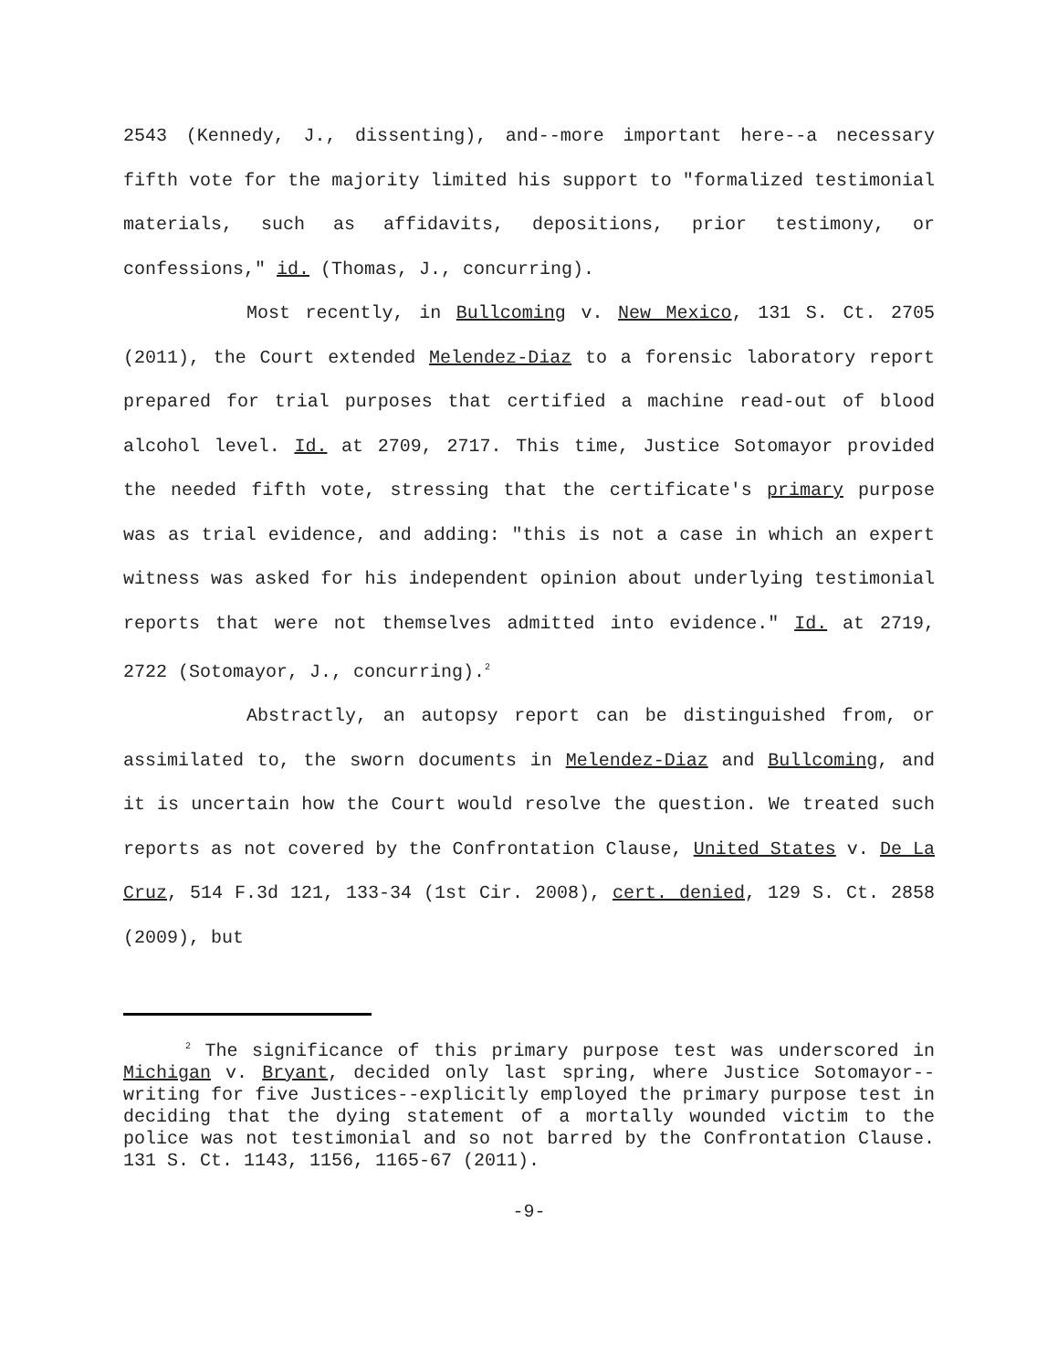2543 (Kennedy, J., dissenting), and--more important here--a necessary fifth vote for the majority limited his support to "formalized testimonial materials, such as affidavits, depositions, prior testimony, or confessions," id. (Thomas, J., concurring).
Most recently, in Bullcoming v. New Mexico, 131 S. Ct. 2705 (2011), the Court extended Melendez-Diaz to a forensic laboratory report prepared for trial purposes that certified a machine read-out of blood alcohol level. Id. at 2709, 2717. This time, Justice Sotomayor provided the needed fifth vote, stressing that the certificate's primary purpose was as trial evidence, and adding: "this is not a case in which an expert witness was asked for his independent opinion about underlying testimonial reports that were not themselves admitted into evidence." Id. at 2719, 2722 (Sotomayor, J., concurring).<sup>2</sup>
Abstractly, an autopsy report can be distinguished from, or assimilated to, the sworn documents in Melendez-Diaz and Bullcoming, and it is uncertain how the Court would resolve the question. We treated such reports as not covered by the Confrontation Clause, United States v. De La Cruz, 514 F.3d 121, 133-34 (1st Cir. 2008), cert. denied, 129 S. Ct. 2858 (2009), but
<sup>2</sup> The significance of this primary purpose test was underscored in Michigan v. Bryant, decided only last spring, where Justice Sotomayor--writing for five Justices--explicitly employed the primary purpose test in deciding that the dying statement of a mortally wounded victim to the police was not testimonial and so not barred by the Confrontation Clause. 131 S. Ct. 1143, 1156, 1165-67 (2011).
-9-